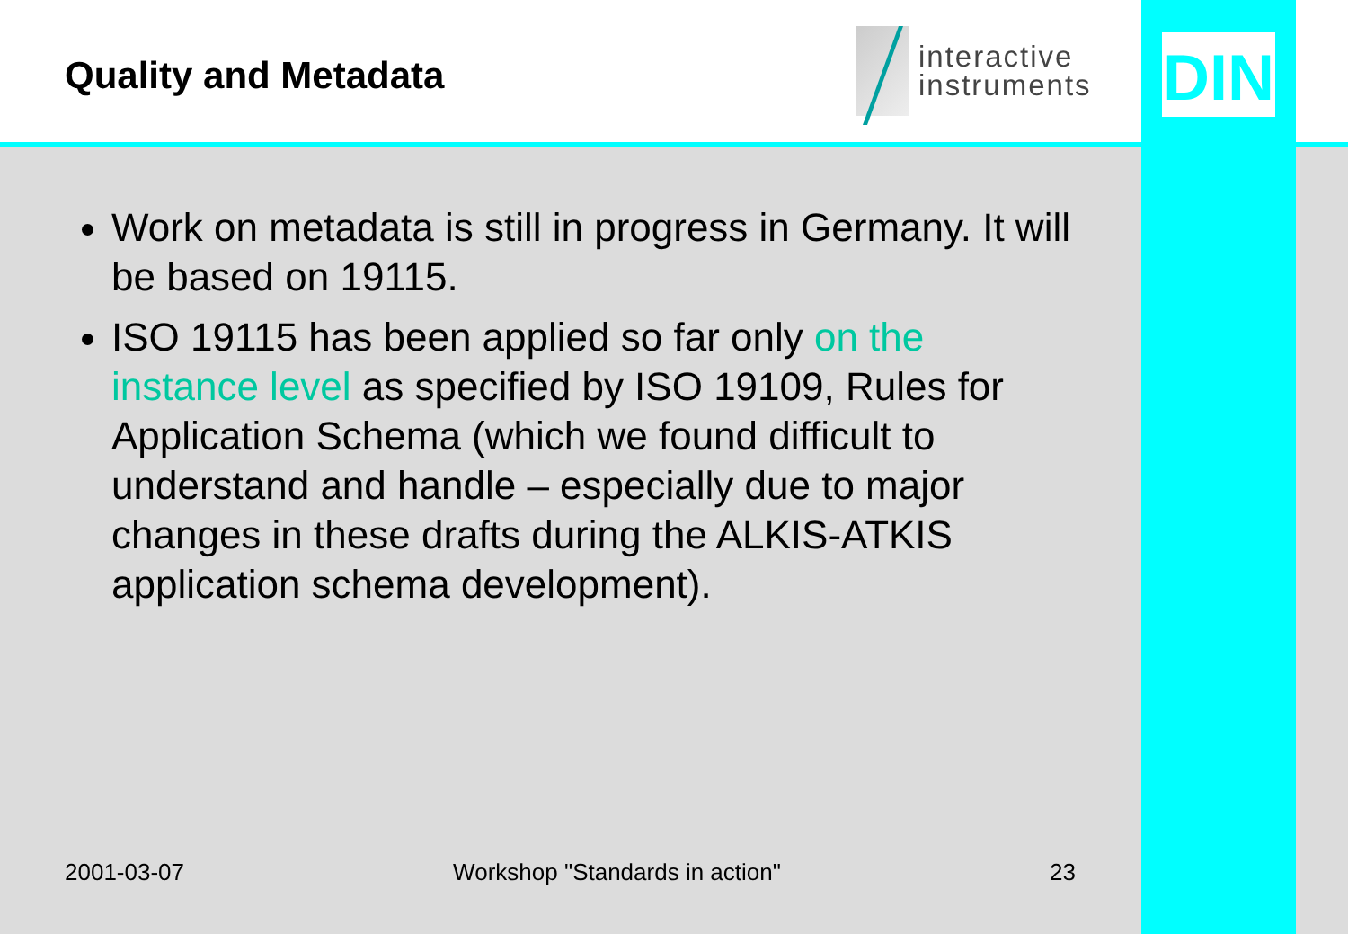Quality and Metadata
interactive
instruments
DIN
Work on metadata is still in progress in Germany. It will be based on 19115.
ISO 19115 has been applied so far only on the instance level as specified by ISO 19109, Rules for Application Schema (which we found difficult to understand and handle – especially due to major changes in these drafts during the ALKIS-ATKIS application schema development).
2001-03-07 Workshop "Standards in action" 23